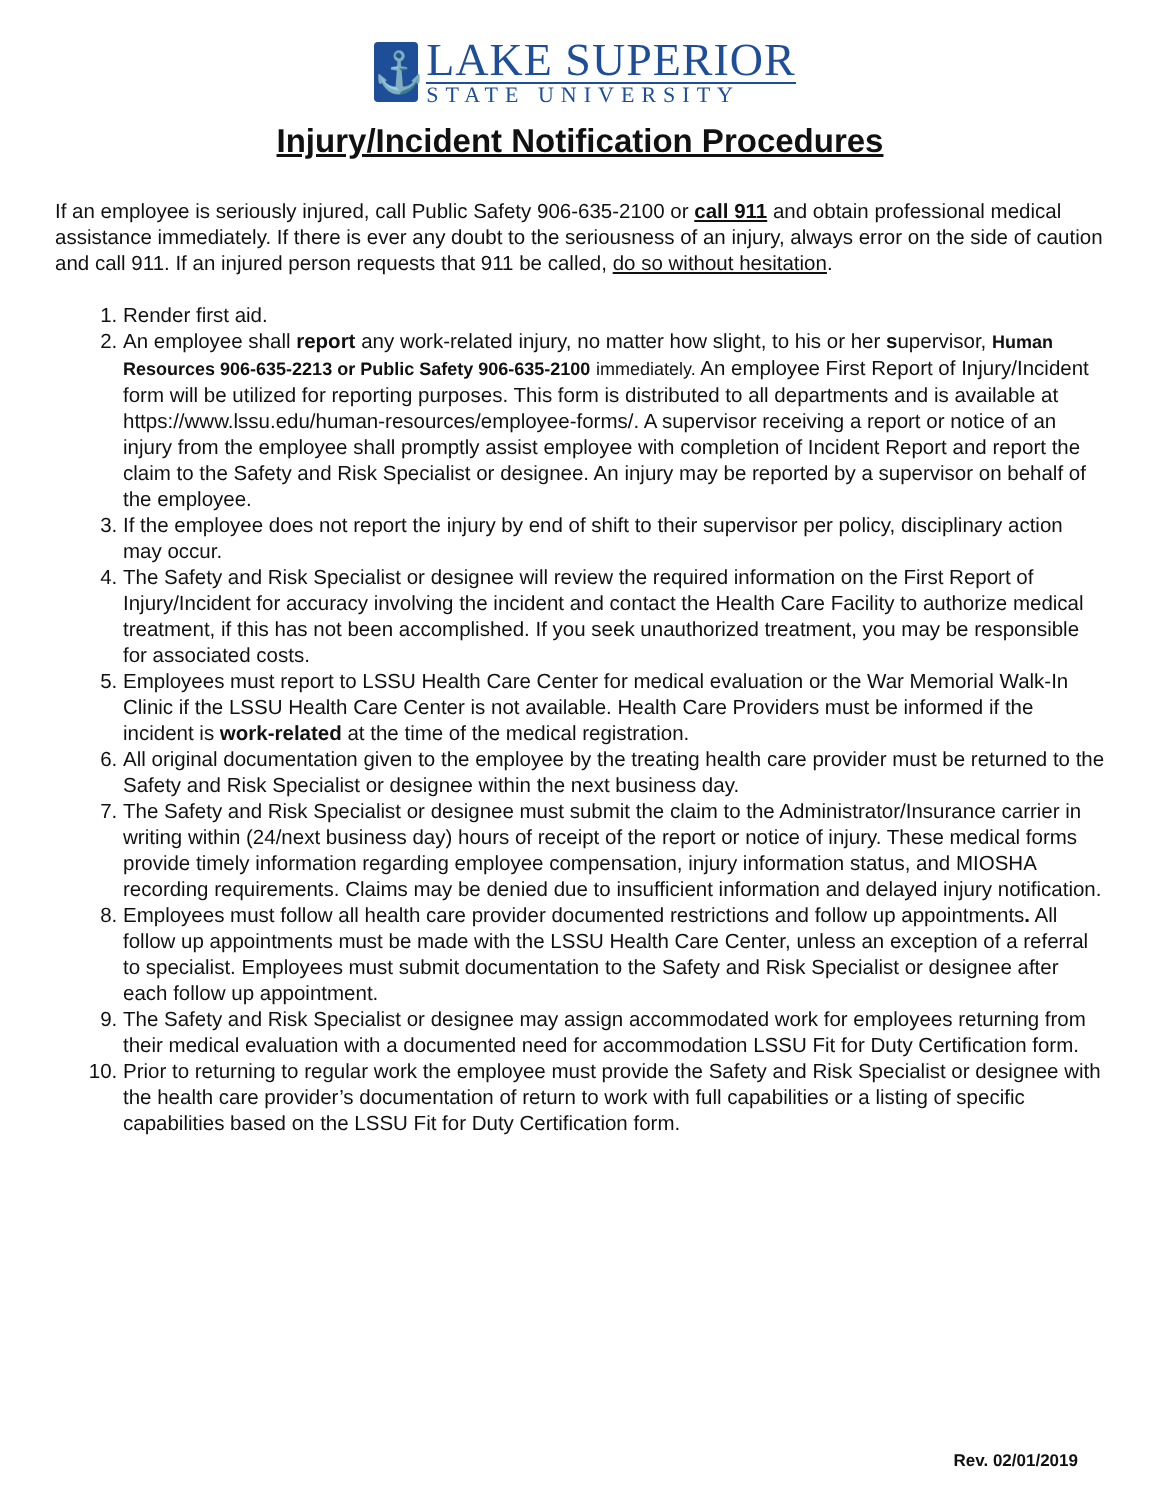⚓
LAKE SUPERIOR
STATE UNIVERSITY
Injury/Incident Notification Procedures
If an employee is seriously injured, call Public Safety 906-635-2100 or call 911 and obtain professional medical assistance immediately. If there is ever any doubt to the seriousness of an injury, always error on the side of caution and call 911. If an injured person requests that 911 be called, do so without hesitation.
1. Render first aid.
2. An employee shall report any work-related injury, no matter how slight, to his or her supervisor, Human Resources 906-635-2213 or Public Safety 906-635-2100 immediately. An employee First Report of Injury/Incident form will be utilized for reporting purposes. This form is distributed to all departments and is available at https://www.lssu.edu/human-resources/employee-forms/. A supervisor receiving a report or notice of an injury from the employee shall promptly assist employee with completion of Incident Report and report the claim to the Safety and Risk Specialist or designee. An injury may be reported by a supervisor on behalf of the employee.
3. If the employee does not report the injury by end of shift to their supervisor per policy, disciplinary action may occur.
4. The Safety and Risk Specialist or designee will review the required information on the First Report of Injury/Incident for accuracy involving the incident and contact the Health Care Facility to authorize medical treatment, if this has not been accomplished. If you seek unauthorized treatment, you may be responsible for associated costs.
5. Employees must report to LSSU Health Care Center for medical evaluation or the War Memorial Walk-In Clinic if the LSSU Health Care Center is not available. Health Care Providers must be informed if the incident is work-related at the time of the medical registration.
6. All original documentation given to the employee by the treating health care provider must be returned to the Safety and Risk Specialist or designee within the next business day.
7. The Safety and Risk Specialist or designee must submit the claim to the Administrator/Insurance carrier in writing within (24/next business day) hours of receipt of the report or notice of injury. These medical forms provide timely information regarding employee compensation, injury information status, and MIOSHA recording requirements. Claims may be denied due to insufficient information and delayed injury notification.
8. Employees must follow all health care provider documented restrictions and follow up appointments. All follow up appointments must be made with the LSSU Health Care Center, unless an exception of a referral to specialist. Employees must submit documentation to the Safety and Risk Specialist or designee after each follow up appointment.
9. The Safety and Risk Specialist or designee may assign accommodated work for employees returning from their medical evaluation with a documented need for accommodation LSSU Fit for Duty Certification form.
10. Prior to returning to regular work the employee must provide the Safety and Risk Specialist or designee with the health care provider’s documentation of return to work with full capabilities or a listing of specific capabilities based on the LSSU Fit for Duty Certification form.
Rev. 02/01/2019